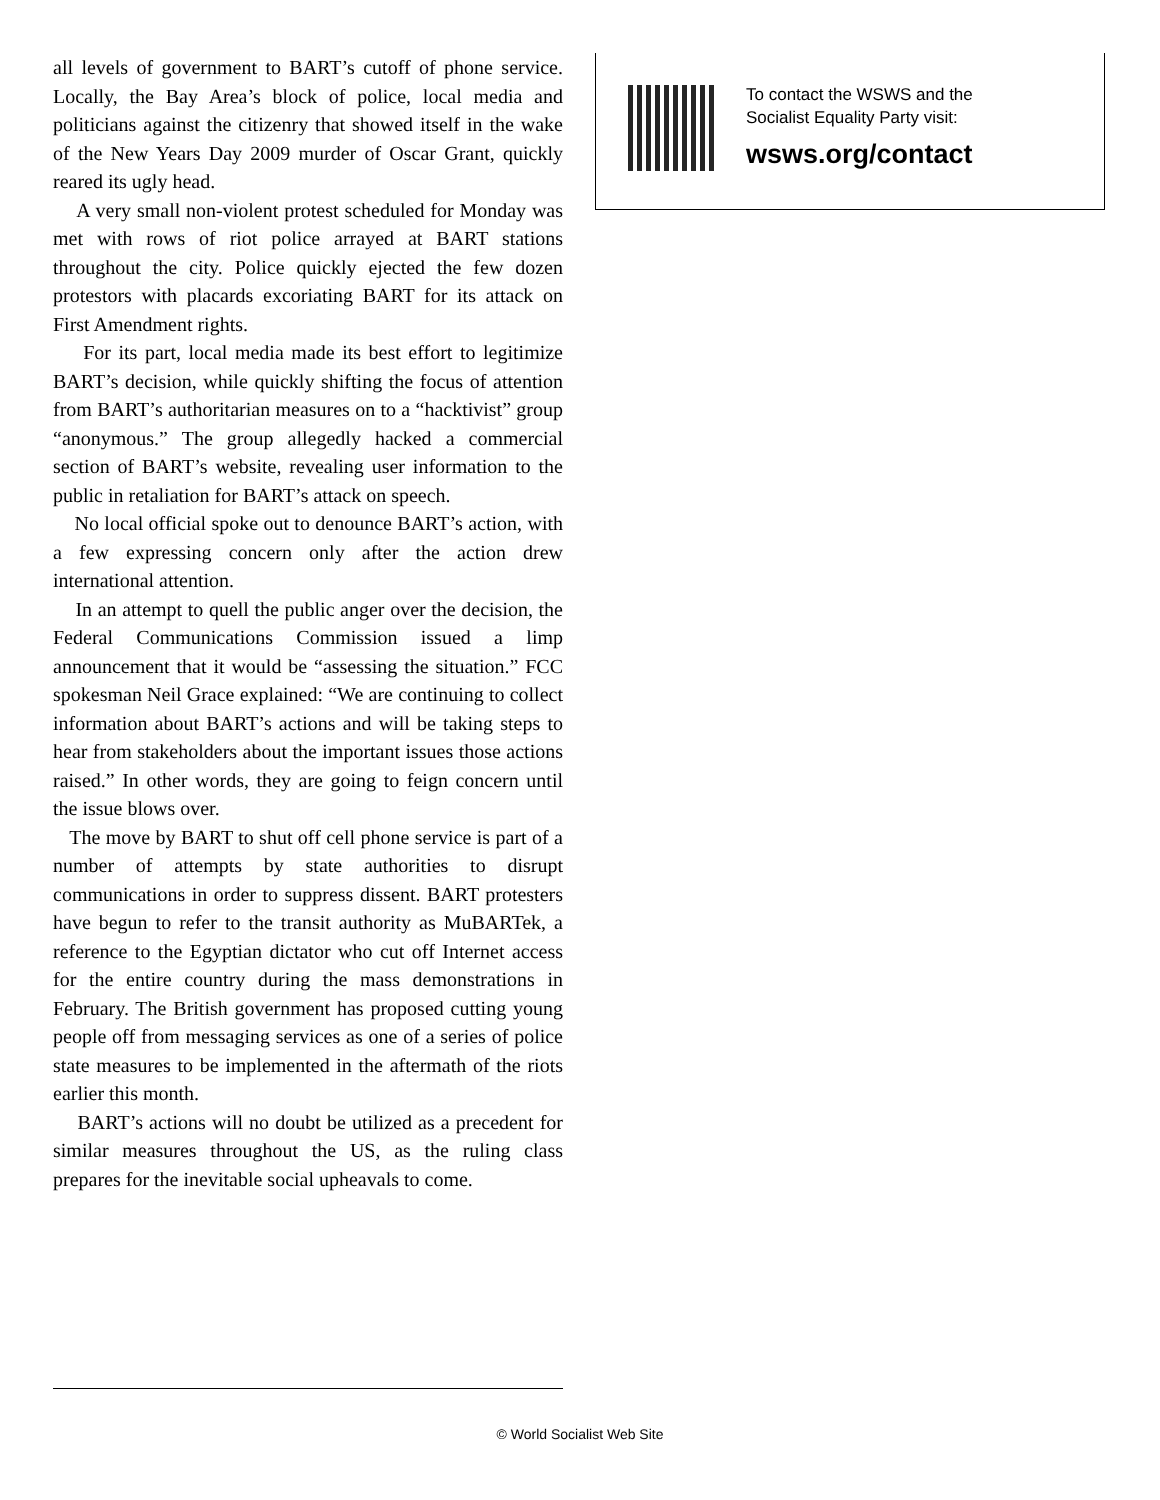all levels of government to BART’s cutoff of phone service. Locally, the Bay Area’s block of police, local media and politicians against the citizenry that showed itself in the wake of the New Years Day 2009 murder of Oscar Grant, quickly reared its ugly head.
A very small non-violent protest scheduled for Monday was met with rows of riot police arrayed at BART stations throughout the city. Police quickly ejected the few dozen protestors with placards excoriating BART for its attack on First Amendment rights.
For its part, local media made its best effort to legitimize BART’s decision, while quickly shifting the focus of attention from BART’s authoritarian measures on to a “hacktivist” group “anonymous.” The group allegedly hacked a commercial section of BART’s website, revealing user information to the public in retaliation for BART’s attack on speech.
No local official spoke out to denounce BART’s action, with a few expressing concern only after the action drew international attention.
In an attempt to quell the public anger over the decision, the Federal Communications Commission issued a limp announcement that it would be “assessing the situation.” FCC spokesman Neil Grace explained: “We are continuing to collect information about BART’s actions and will be taking steps to hear from stakeholders about the important issues those actions raised.” In other words, they are going to feign concern until the issue blows over.
The move by BART to shut off cell phone service is part of a number of attempts by state authorities to disrupt communications in order to suppress dissent. BART protesters have begun to refer to the transit authority as MuBARTek, a reference to the Egyptian dictator who cut off Internet access for the entire country during the mass demonstrations in February. The British government has proposed cutting young people off from messaging services as one of a series of police state measures to be implemented in the aftermath of the riots earlier this month.
BART’s actions will no doubt be utilized as a precedent for similar measures throughout the US, as the ruling class prepares for the inevitable social upheavals to come.
To contact the WSWS and the
Socialist Equality Party visit:
wsws.org/contact
© World Socialist Web Site